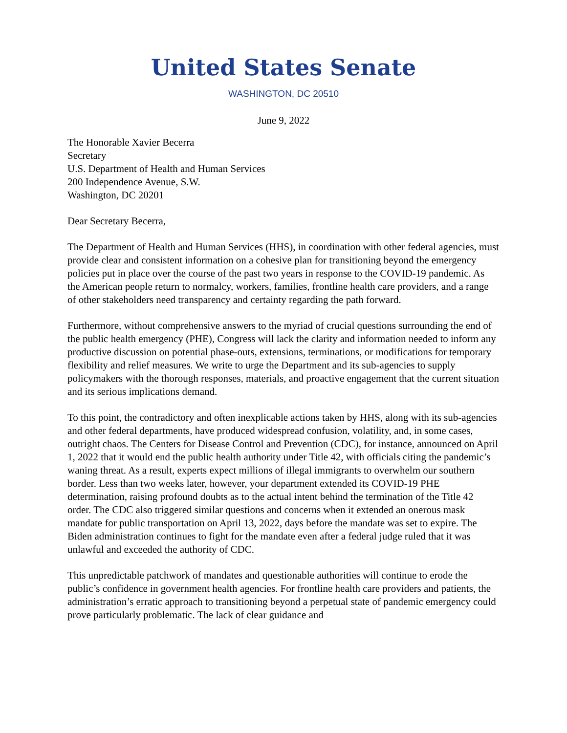United States Senate
WASHINGTON, DC 20510
June 9, 2022
The Honorable Xavier Becerra
Secretary
U.S. Department of Health and Human Services
200 Independence Avenue, S.W.
Washington, DC 20201
Dear Secretary Becerra,
The Department of Health and Human Services (HHS), in coordination with other federal agencies, must provide clear and consistent information on a cohesive plan for transitioning beyond the emergency policies put in place over the course of the past two years in response to the COVID-19 pandemic. As the American people return to normalcy, workers, families, frontline health care providers, and a range of other stakeholders need transparency and certainty regarding the path forward.
Furthermore, without comprehensive answers to the myriad of crucial questions surrounding the end of the public health emergency (PHE), Congress will lack the clarity and information needed to inform any productive discussion on potential phase-outs, extensions, terminations, or modifications for temporary flexibility and relief measures. We write to urge the Department and its sub-agencies to supply policymakers with the thorough responses, materials, and proactive engagement that the current situation and its serious implications demand.
To this point, the contradictory and often inexplicable actions taken by HHS, along with its sub-agencies and other federal departments, have produced widespread confusion, volatility, and, in some cases, outright chaos. The Centers for Disease Control and Prevention (CDC), for instance, announced on April 1, 2022 that it would end the public health authority under Title 42, with officials citing the pandemic’s waning threat. As a result, experts expect millions of illegal immigrants to overwhelm our southern border. Less than two weeks later, however, your department extended its COVID-19 PHE determination, raising profound doubts as to the actual intent behind the termination of the Title 42 order. The CDC also triggered similar questions and concerns when it extended an onerous mask mandate for public transportation on April 13, 2022, days before the mandate was set to expire. The Biden administration continues to fight for the mandate even after a federal judge ruled that it was unlawful and exceeded the authority of CDC.
This unpredictable patchwork of mandates and questionable authorities will continue to erode the public’s confidence in government health agencies. For frontline health care providers and patients, the administration’s erratic approach to transitioning beyond a perpetual state of pandemic emergency could prove particularly problematic. The lack of clear guidance and